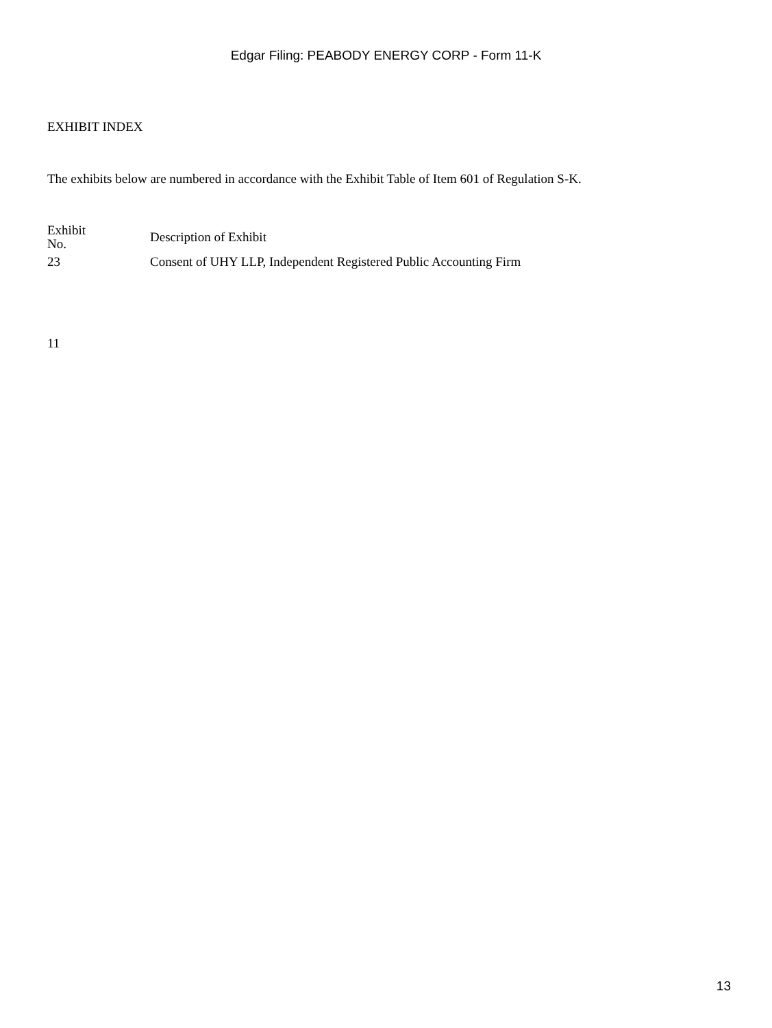Edgar Filing: PEABODY ENERGY CORP - Form 11-K
EXHIBIT INDEX
The exhibits below are numbered in accordance with the Exhibit Table of Item 601 of Regulation S-K.
| Exhibit No. | Description of Exhibit |
| --- | --- |
| 23 | Consent of UHY LLP, Independent Registered Public Accounting Firm |
11
13